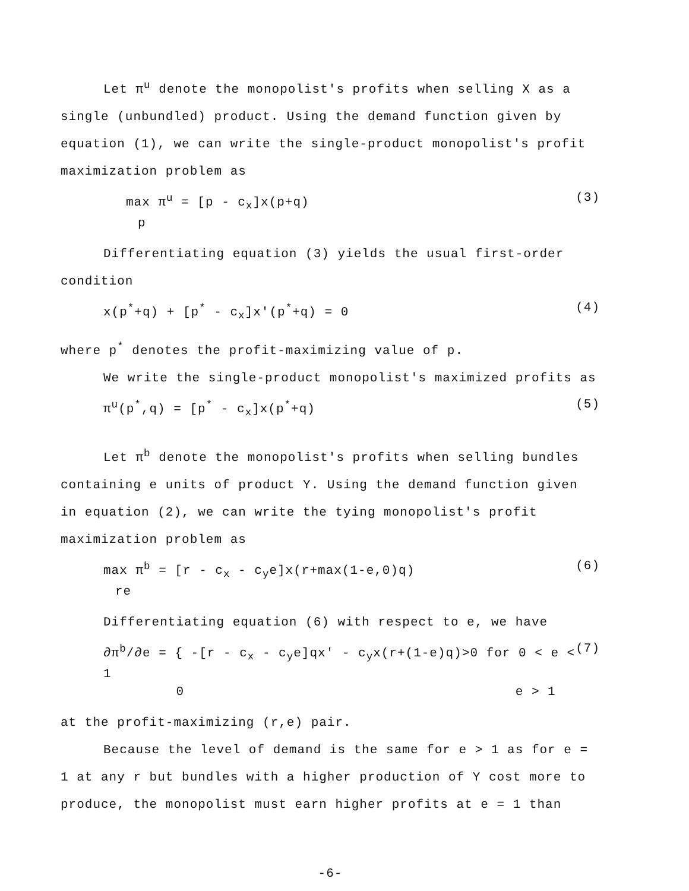Let π<sup>u</sup> denote the monopolist's profits when selling X as a single (unbundled) product. Using the demand function given by equation (1), we can write the single-product monopolist's profit maximization problem as
max π<sup>u</sup> = [p - c<sub>x</sub>]x(p+q)
p
(3)
Differentiating equation (3) yields the usual first-order condition
x(p<sup>*</sup>+q) + [p<sup>*</sup> - c<sub>x</sub>]x'(p<sup>*</sup>+q) = 0
(4)
where p<sup>*</sup> denotes the profit-maximizing value of p.
We write the single-product monopolist's maximized profits as
π<sup>u</sup>(p<sup>*</sup>,q) = [p<sup>*</sup> - c<sub>x</sub>]x(p<sup>*</sup>+q) (5)
Let π<sup>b</sup> denote the monopolist's profits when selling bundles containing e units of product Y. Using the demand function given in equation (2), we can write the tying monopolist's profit maximization problem as
max π<sup>b</sup> = [r - c<sub>x</sub> - c<sub>y</sub>e]x(r+max(1-e,0)q)
re
(6)
Differentiating equation (6) with respect to e, we have
∂π<sup>b</sup>/∂e = { -[r - c<sub>x</sub> - c<sub>y</sub>e]qx' - c<sub>y</sub>x(r+(1-e)q)>0 for 0 < e < 1
0 e > 1
(7)
at the profit-maximizing (r,e) pair.
Because the level of demand is the same for e > 1 as for e = 1 at any r but bundles with a higher production of Y cost more to produce, the monopolist must earn higher profits at e = 1 than
-6-